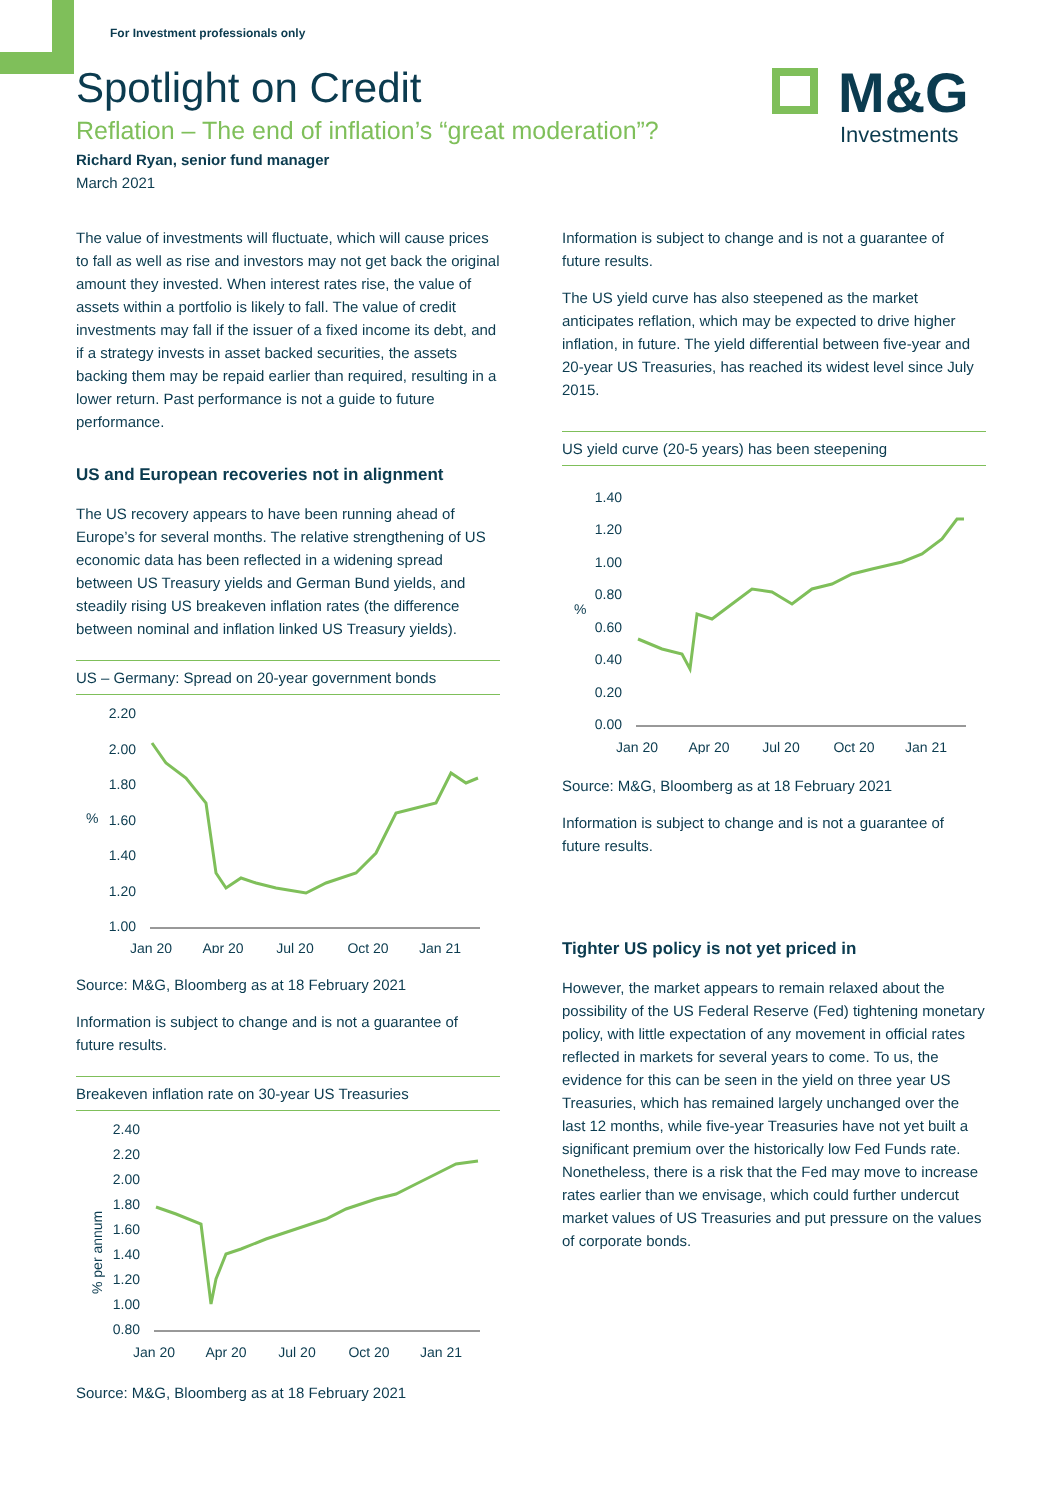For Investment professionals only
M&G
Investments
Spotlight on Credit
Reflation – The end of inflation’s “great moderation”?
Richard Ryan, senior fund manager
March 2021
The value of investments will fluctuate, which will cause prices to fall as well as rise and investors may not get back the original amount they invested. When interest rates rise, the value of assets within a portfolio is likely to fall. The value of credit investments may fall if the issuer of a fixed income its debt, and if a strategy invests in asset backed securities, the assets backing them may be repaid earlier than required, resulting in a lower return. Past performance is not a guide to future performance.
US and European recoveries not in alignment
The US recovery appears to have been running ahead of Europe’s for several months. The relative strengthening of US economic data has been reflected in a widening spread between US Treasury yields and German Bund yields, and steadily rising US breakeven inflation rates (the difference between nominal and inflation linked US Treasury yields).
US – Germany: Spread on 20-year government bonds
%
2.20
2.00
1.80
1.60
1.40
1.20
1.00
Jan 20
Apr 20
Jul 20
Oct 20
Jan 21
Source: M&G, Bloomberg as at 18 February 2021
Information is subject to change and is not a guarantee of future results.
Breakeven inflation rate on 30-year US Treasuries
% per annum
2.40
2.20
2.00
1.80
1.60
1.40
1.20
1.00
0.80
Jan 20
Apr 20
Jul 20
Oct 20
Jan 21
Source: M&G, Bloomberg as at 18 February 2021
Information is subject to change and is not a guarantee of future results.
The US yield curve has also steepened as the market anticipates reflation, which may be expected to drive higher inflation, in future. The yield differential between five-year and 20-year US Treasuries, has reached its widest level since July 2015.
US yield curve (20-5 years) has been steepening
%
1.40
1.20
1.00
0.80
0.60
0.40
0.20
0.00
Jan 20
Apr 20
Jul 20
Oct 20
Jan 21
Source: M&G, Bloomberg as at 18 February 2021
Information is subject to change and is not a guarantee of future results.
Tighter US policy is not yet priced in
However, the market appears to remain relaxed about the possibility of the US Federal Reserve (Fed) tightening monetary policy, with little expectation of any movement in official rates reflected in markets for several years to come. To us, the evidence for this can be seen in the yield on three year US Treasuries, which has remained largely unchanged over the last 12 months, while five-year Treasuries have not yet built a significant premium over the historically low Fed Funds rate. Nonetheless, there is a risk that the Fed may move to increase rates earlier than we envisage, which could further undercut market values of US Treasuries and put pressure on the values of corporate bonds.